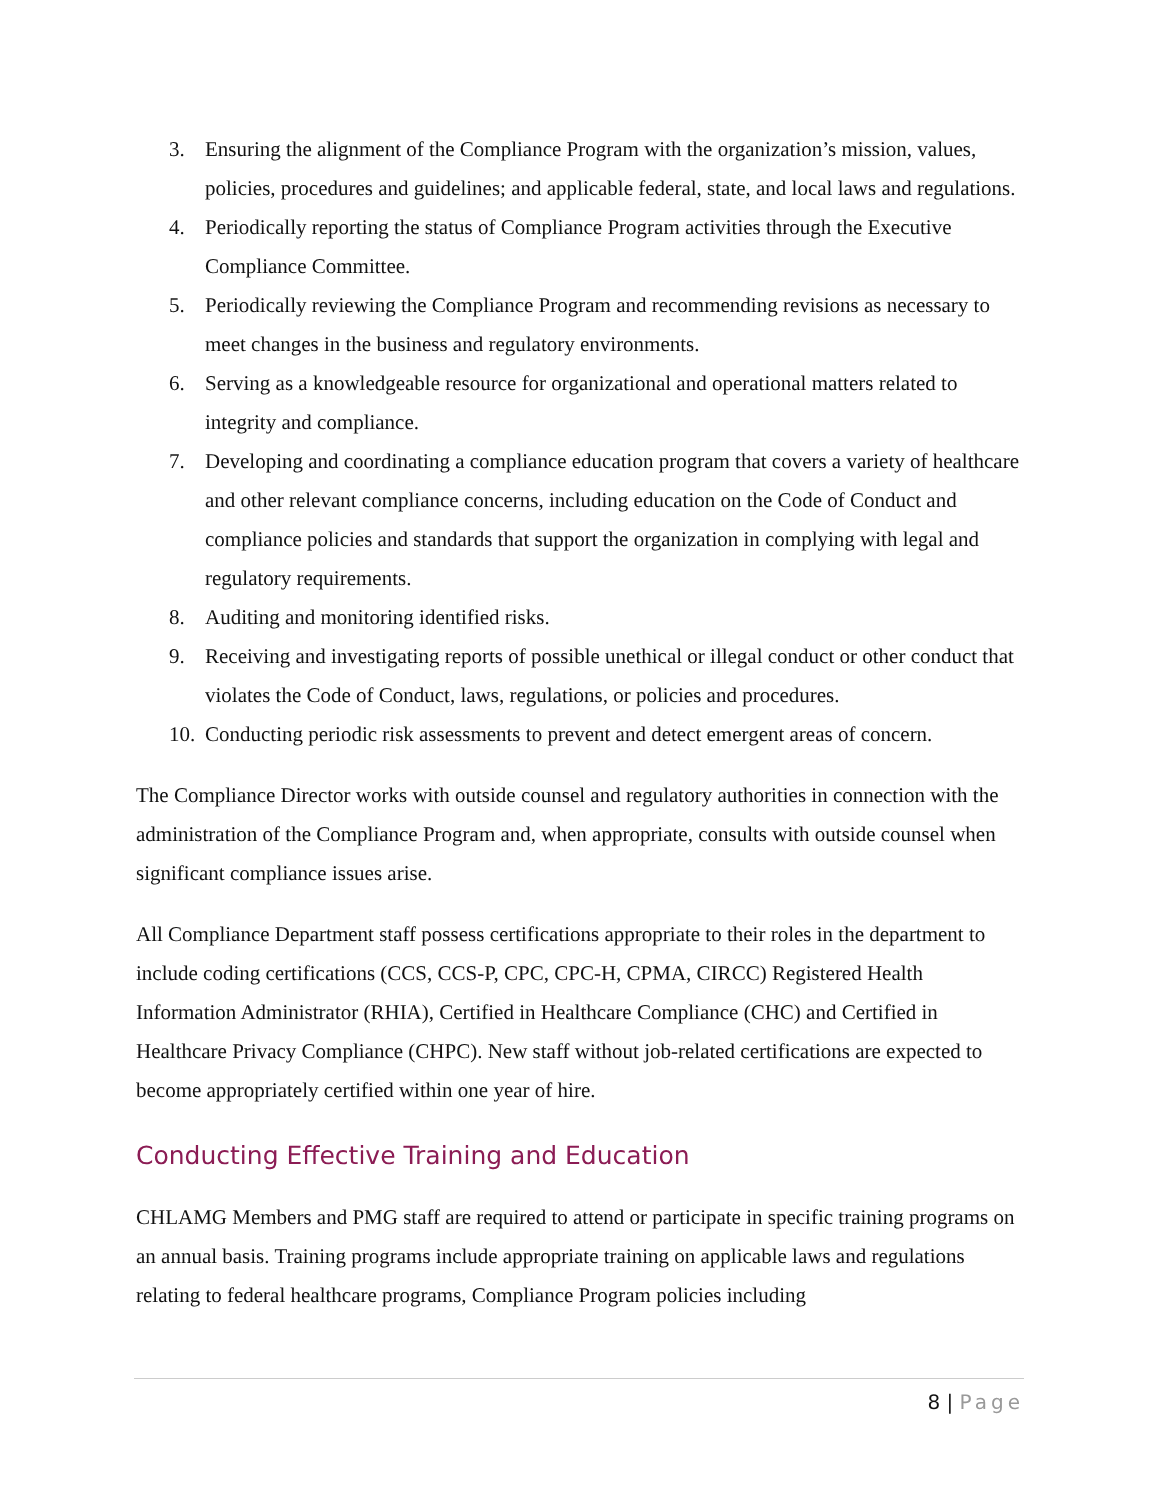3. Ensuring the alignment of the Compliance Program with the organization’s mission, values, policies, procedures and guidelines; and applicable federal, state, and local laws and regulations.
4. Periodically reporting the status of Compliance Program activities through the Executive Compliance Committee.
5. Periodically reviewing the Compliance Program and recommending revisions as necessary to meet changes in the business and regulatory environments.
6. Serving as a knowledgeable resource for organizational and operational matters related to integrity and compliance.
7. Developing and coordinating a compliance education program that covers a variety of healthcare and other relevant compliance concerns, including education on the Code of Conduct and compliance policies and standards that support the organization in complying with legal and regulatory requirements.
8. Auditing and monitoring identified risks.
9. Receiving and investigating reports of possible unethical or illegal conduct or other conduct that violates the Code of Conduct, laws, regulations, or policies and procedures.
10. Conducting periodic risk assessments to prevent and detect emergent areas of concern.
The Compliance Director works with outside counsel and regulatory authorities in connection with the administration of the Compliance Program and, when appropriate, consults with outside counsel when significant compliance issues arise.
All Compliance Department staff possess certifications appropriate to their roles in the department to include coding certifications (CCS, CCS-P, CPC, CPC-H, CPMA, CIRCC) Registered Health Information Administrator (RHIA), Certified in Healthcare Compliance (CHC) and Certified in Healthcare Privacy Compliance (CHPC). New staff without job-related certifications are expected to become appropriately certified within one year of hire.
Conducting Effective Training and Education
CHLAMG Members and PMG staff are required to attend or participate in specific training programs on an annual basis. Training programs include appropriate training on applicable laws and regulations relating to federal healthcare programs, Compliance Program policies including
8 | Page